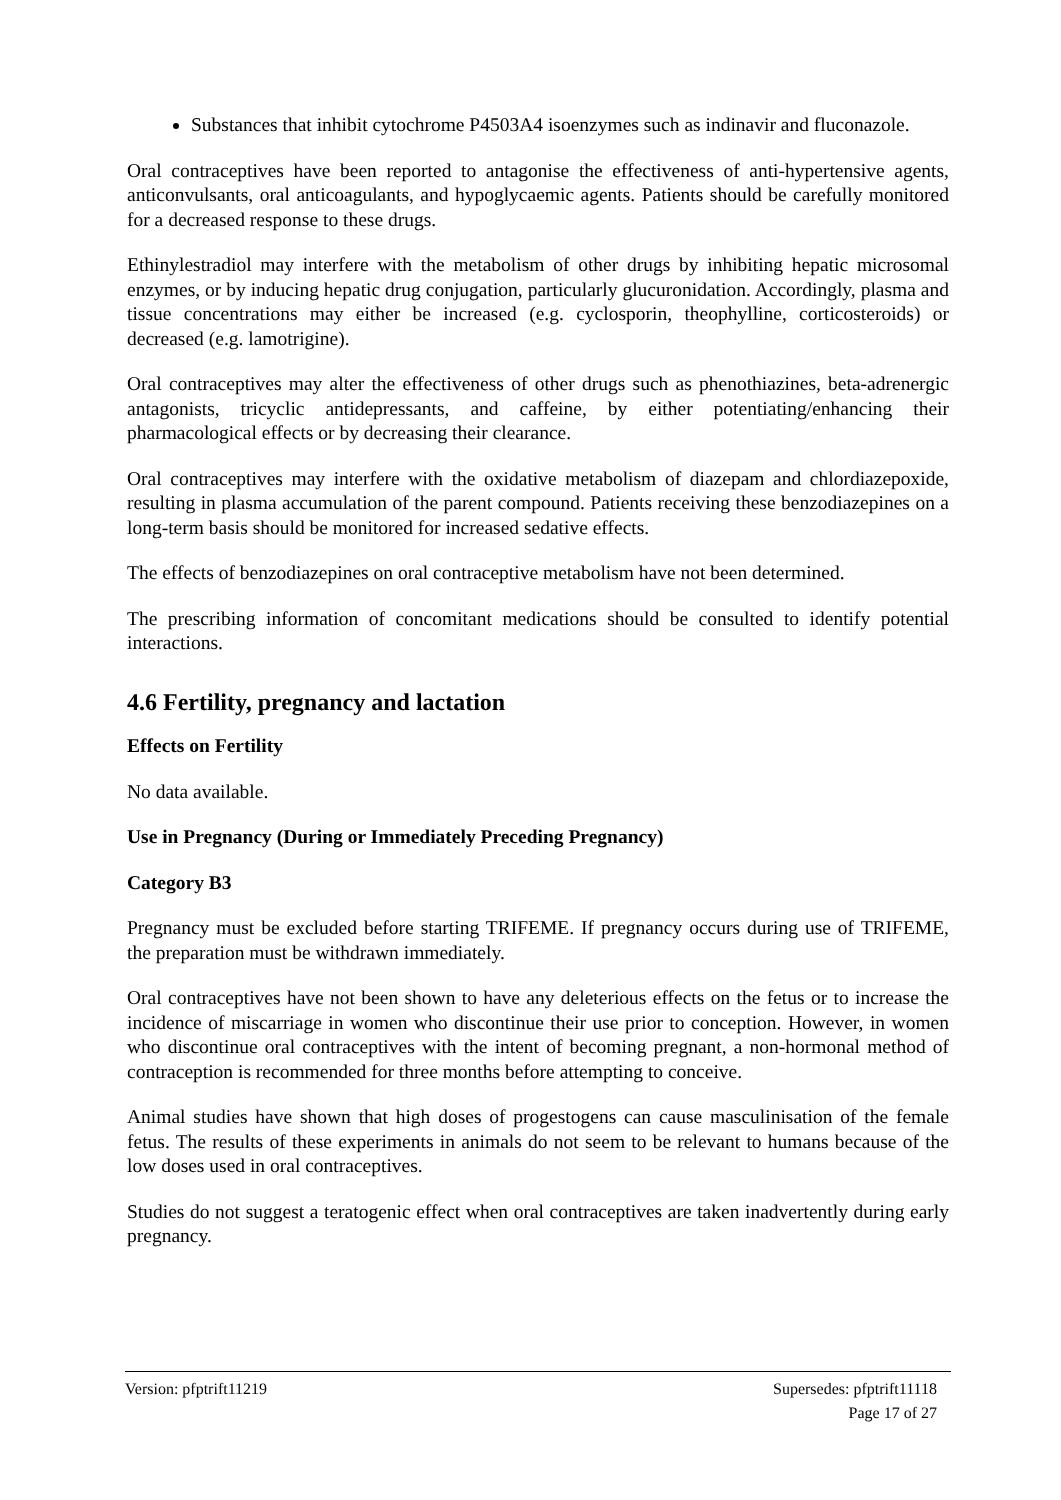Substances that inhibit cytochrome P4503A4 isoenzymes such as indinavir and fluconazole.
Oral contraceptives have been reported to antagonise the effectiveness of anti-hypertensive agents, anticonvulsants, oral anticoagulants, and hypoglycaemic agents. Patients should be carefully monitored for a decreased response to these drugs.
Ethinylestradiol may interfere with the metabolism of other drugs by inhibiting hepatic microsomal enzymes, or by inducing hepatic drug conjugation, particularly glucuronidation. Accordingly, plasma and tissue concentrations may either be increased (e.g. cyclosporin, theophylline, corticosteroids) or decreased (e.g. lamotrigine).
Oral contraceptives may alter the effectiveness of other drugs such as phenothiazines, beta-adrenergic antagonists, tricyclic antidepressants, and caffeine, by either potentiating/enhancing their pharmacological effects or by decreasing their clearance.
Oral contraceptives may interfere with the oxidative metabolism of diazepam and chlordiazepoxide, resulting in plasma accumulation of the parent compound. Patients receiving these benzodiazepines on a long-term basis should be monitored for increased sedative effects.
The effects of benzodiazepines on oral contraceptive metabolism have not been determined.
The prescribing information of concomitant medications should be consulted to identify potential interactions.
4.6 Fertility, pregnancy and lactation
Effects on Fertility
No data available.
Use in Pregnancy (During or Immediately Preceding Pregnancy)
Category B3
Pregnancy must be excluded before starting TRIFEME. If pregnancy occurs during use of TRIFEME, the preparation must be withdrawn immediately.
Oral contraceptives have not been shown to have any deleterious effects on the fetus or to increase the incidence of miscarriage in women who discontinue their use prior to conception. However, in women who discontinue oral contraceptives with the intent of becoming pregnant, a non-hormonal method of contraception is recommended for three months before attempting to conceive.
Animal studies have shown that high doses of progestogens can cause masculinisation of the female fetus. The results of these experiments in animals do not seem to be relevant to humans because of the low doses used in oral contraceptives.
Studies do not suggest a teratogenic effect when oral contraceptives are taken inadvertently during early pregnancy.
Version: pfptrift11219 Supersedes: pfptrift11118
Page 17 of 27